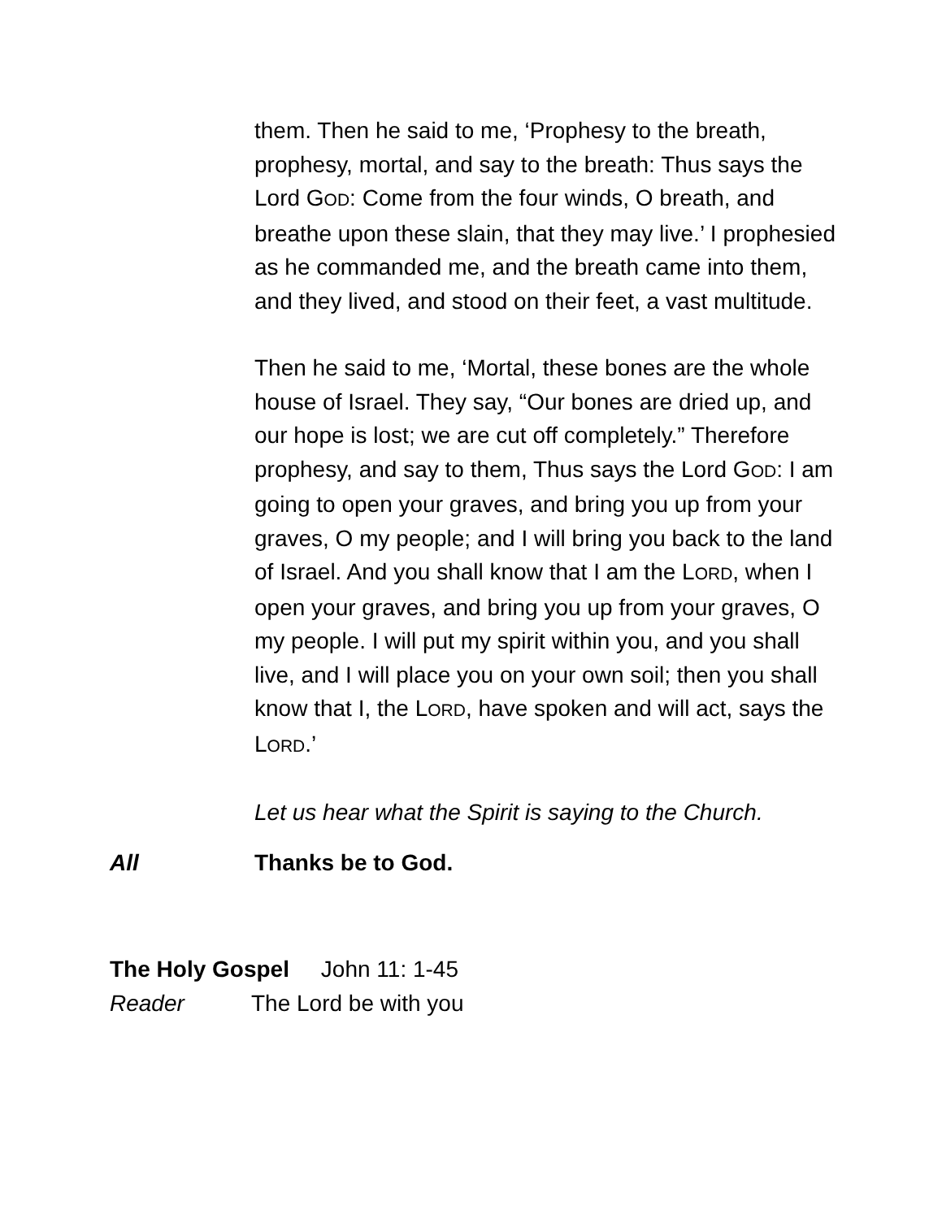them. Then he said to me, ‘Prophesy to the breath, prophesy, mortal, and say to the breath: Thus says the Lord GOD: Come from the four winds, O breath, and breathe upon these slain, that they may live.’ I prophesied as he commanded me, and the breath came into them, and they lived, and stood on their feet, a vast multitude.
Then he said to me, ‘Mortal, these bones are the whole house of Israel. They say, “Our bones are dried up, and our hope is lost; we are cut off completely.” Therefore prophesy, and say to them, Thus says the Lord GOD: I am going to open your graves, and bring you up from your graves, O my people; and I will bring you back to the land of Israel. And you shall know that I am the LORD, when I open your graves, and bring you up from your graves, O my people. I will put my spirit within you, and you shall live, and I will place you on your own soil; then you shall know that I, the LORD, have spoken and will act, says the LORD.’
Let us hear what the Spirit is saying to the Church.
All Thanks be to God.
The Holy Gospel John 11: 1-45
Reader The Lord be with you